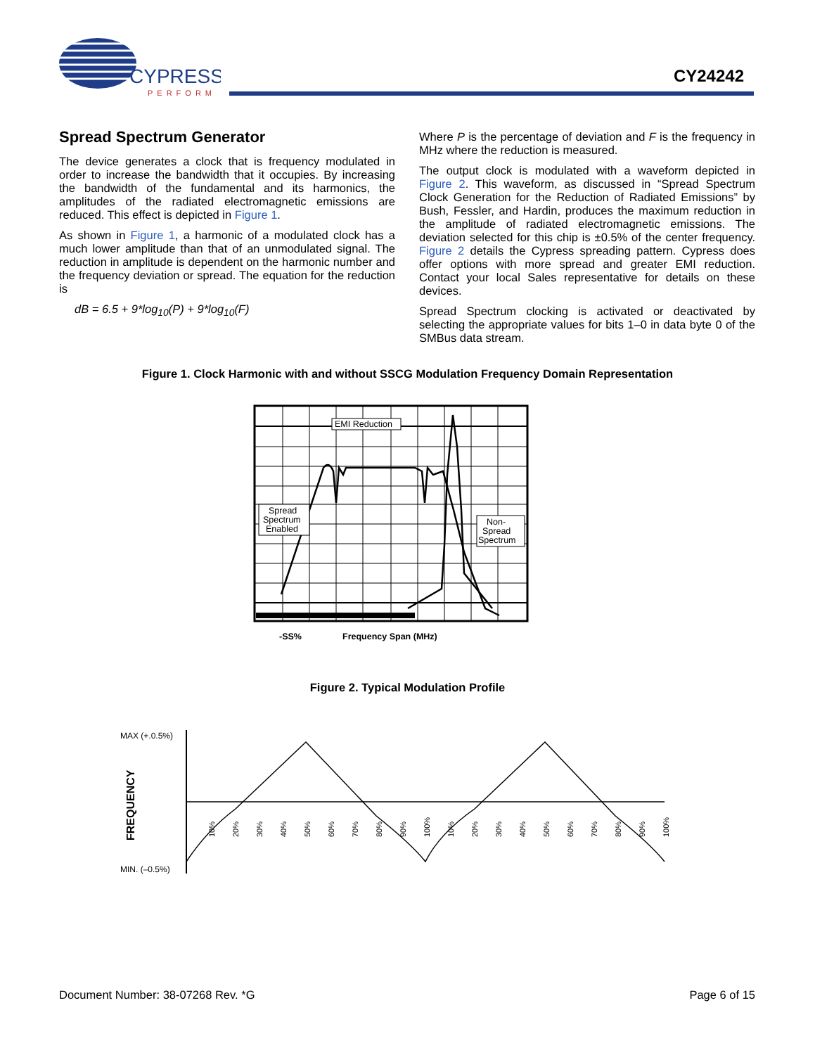CYPRESS
PERFORM
CY24242
Spread Spectrum Generator
The device generates a clock that is frequency modulated in order to increase the bandwidth that it occupies. By increasing the bandwidth of the fundamental and its harmonics, the amplitudes of the radiated electromagnetic emissions are reduced. This effect is depicted in Figure 1.
As shown in Figure 1, a harmonic of a modulated clock has a much lower amplitude than that of an unmodulated signal. The reduction in amplitude is dependent on the harmonic number and the frequency deviation or spread. The equation for the reduction is
dB = 6.5 + 9*log<sub>10</sub>(P) + 9*log<sub>10</sub>(F)
Where P is the percentage of deviation and F is the frequency in MHz where the reduction is measured.
The output clock is modulated with a waveform depicted in Figure 2. This waveform, as discussed in “Spread Spectrum Clock Generation for the Reduction of Radiated Emissions” by Bush, Fessler, and Hardin, produces the maximum reduction in the amplitude of radiated electromagnetic emissions. The deviation selected for this chip is ±0.5% of the center frequency. Figure 2 details the Cypress spreading pattern. Cypress does offer options with more spread and greater EMI reduction. Contact your local Sales representative for details on these devices.
Spread Spectrum clocking is activated or deactivated by selecting the appropriate values for bits 1–0 in data byte 0 of the SMBus data stream.
Figure 1. Clock Harmonic with and without SSCG Modulation Frequency Domain Representation
EMI Reduction
Spread
Spectrum
Enabled
Non-
Spread
Spectrum
-SS%
Frequency Span (MHz)
Figure 2. Typical Modulation Profile
MAX (+.0.5%)
MIN. (–0.5%)
FREQUENCY
10%
20%
30%
40%
50%
60%
70%
80%
90%
100%
10%
20%
30%
40%
50%
60%
70%
80%
90%
100%
Document Number: 38-07268 Rev. *G Page 6 of 15